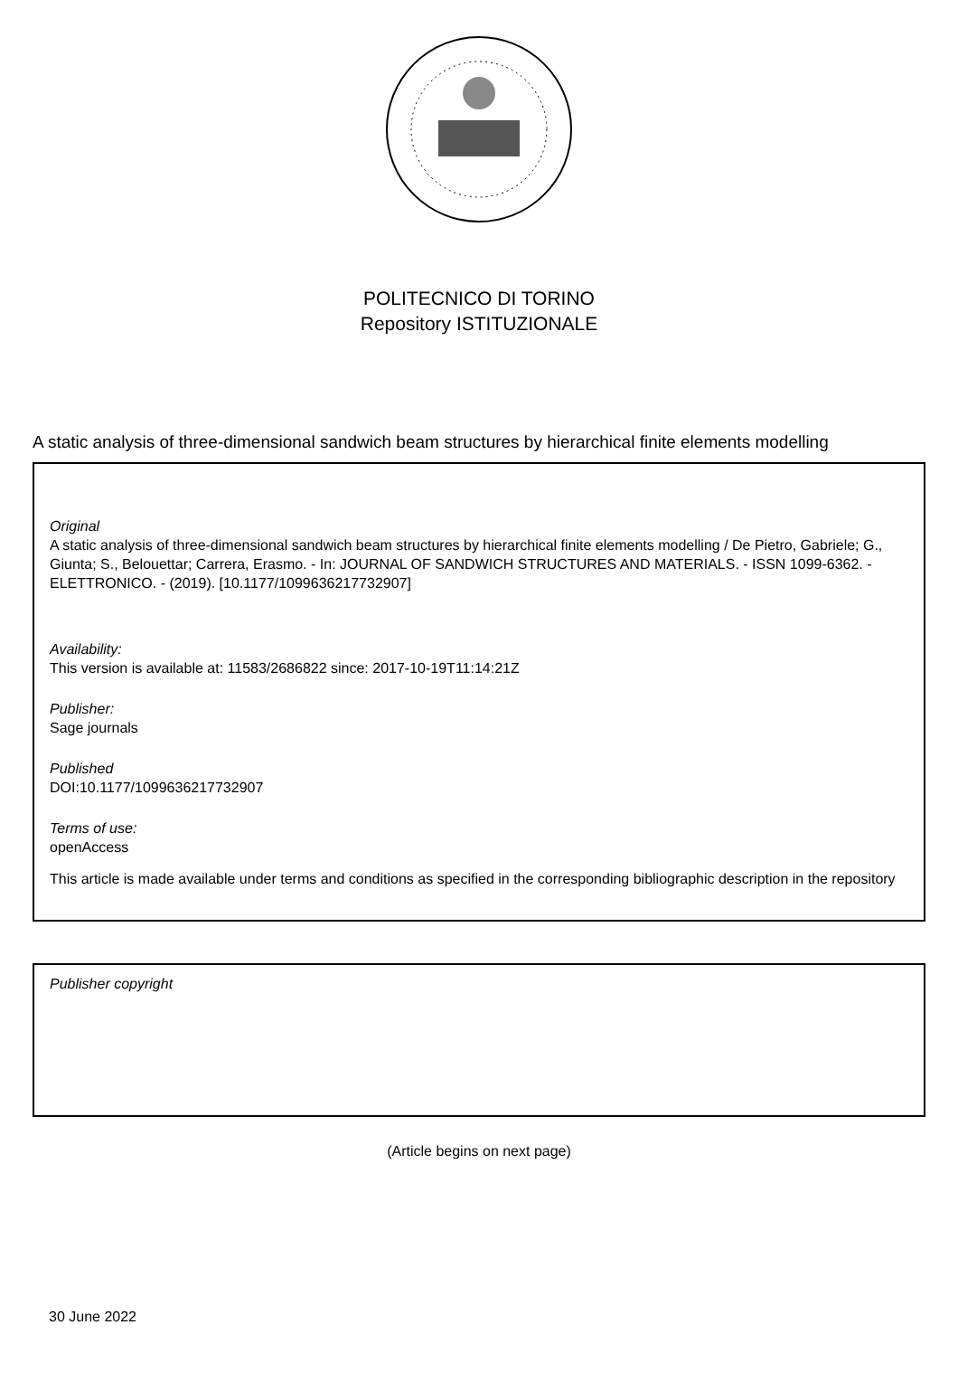POLITECNICO DI TORINO
Repository ISTITUZIONALE
A static analysis of three-dimensional sandwich beam structures by hierarchical finite elements modelling
Original
A static analysis of three-dimensional sandwich beam structures by hierarchical finite elements modelling / De Pietro, Gabriele; G., Giunta; S., Belouettar; Carrera, Erasmo. - In: JOURNAL OF SANDWICH STRUCTURES AND MATERIALS. - ISSN 1099-6362. - ELETTRONICO. - (2019). [10.1177/1099636217732907]
Availability:
This version is available at: 11583/2686822 since: 2017-10-19T11:14:21Z
Publisher:
Sage journals
Published
DOI:10.1177/1099636217732907
Terms of use:
openAccess
This article is made available under terms and conditions as specified in the corresponding bibliographic description in the repository
Publisher copyright
(Article begins on next page)
30 June 2022